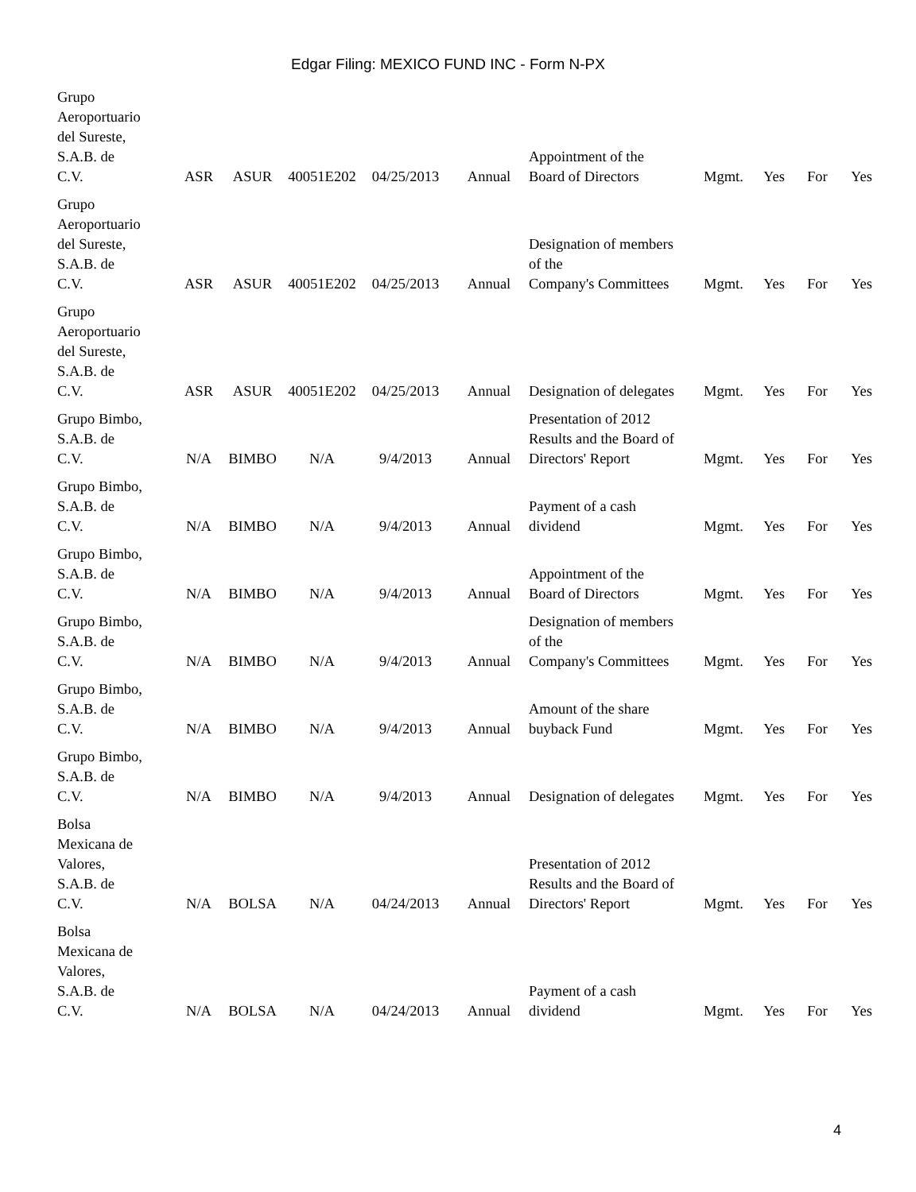Edgar Filing: MEXICO FUND INC - Form N-PX
| Grupo Aeroportuario del Sureste, S.A.B. de C.V. | ASR | ASUR | 40051E202 | 04/25/2013 | Annual | Appointment of the Board of Directors | Mgmt. | Yes | For | Yes |
| Grupo Aeroportuario del Sureste, S.A.B. de C.V. | ASR | ASUR | 40051E202 | 04/25/2013 | Annual | Designation of members of the Company's Committees | Mgmt. | Yes | For | Yes |
| Grupo Aeroportuario del Sureste, S.A.B. de C.V. | ASR | ASUR | 40051E202 | 04/25/2013 | Annual | Designation of delegates | Mgmt. | Yes | For | Yes |
| Grupo Bimbo, S.A.B. de C.V. | N/A | BIMBO | N/A | 9/4/2013 | Annual | Presentation of 2012 Results and the Board of Directors' Report | Mgmt. | Yes | For | Yes |
| Grupo Bimbo, S.A.B. de C.V. | N/A | BIMBO | N/A | 9/4/2013 | Annual | Payment of a cash dividend | Mgmt. | Yes | For | Yes |
| Grupo Bimbo, S.A.B. de C.V. | N/A | BIMBO | N/A | 9/4/2013 | Annual | Appointment of the Board of Directors | Mgmt. | Yes | For | Yes |
| Grupo Bimbo, S.A.B. de C.V. | N/A | BIMBO | N/A | 9/4/2013 | Annual | Designation of members of the Company's Committees | Mgmt. | Yes | For | Yes |
| Grupo Bimbo, S.A.B. de C.V. | N/A | BIMBO | N/A | 9/4/2013 | Annual | Amount of the share buyback Fund | Mgmt. | Yes | For | Yes |
| Grupo Bimbo, S.A.B. de C.V. | N/A | BIMBO | N/A | 9/4/2013 | Annual | Designation of delegates | Mgmt. | Yes | For | Yes |
| Bolsa Mexicana de Valores, S.A.B. de C.V. | N/A | BOLSA | N/A | 04/24/2013 | Annual | Presentation of 2012 Results and the Board of Directors' Report | Mgmt. | Yes | For | Yes |
| Bolsa Mexicana de Valores, S.A.B. de C.V. | N/A | BOLSA | N/A | 04/24/2013 | Annual | Payment of a cash dividend | Mgmt. | Yes | For | Yes |
4